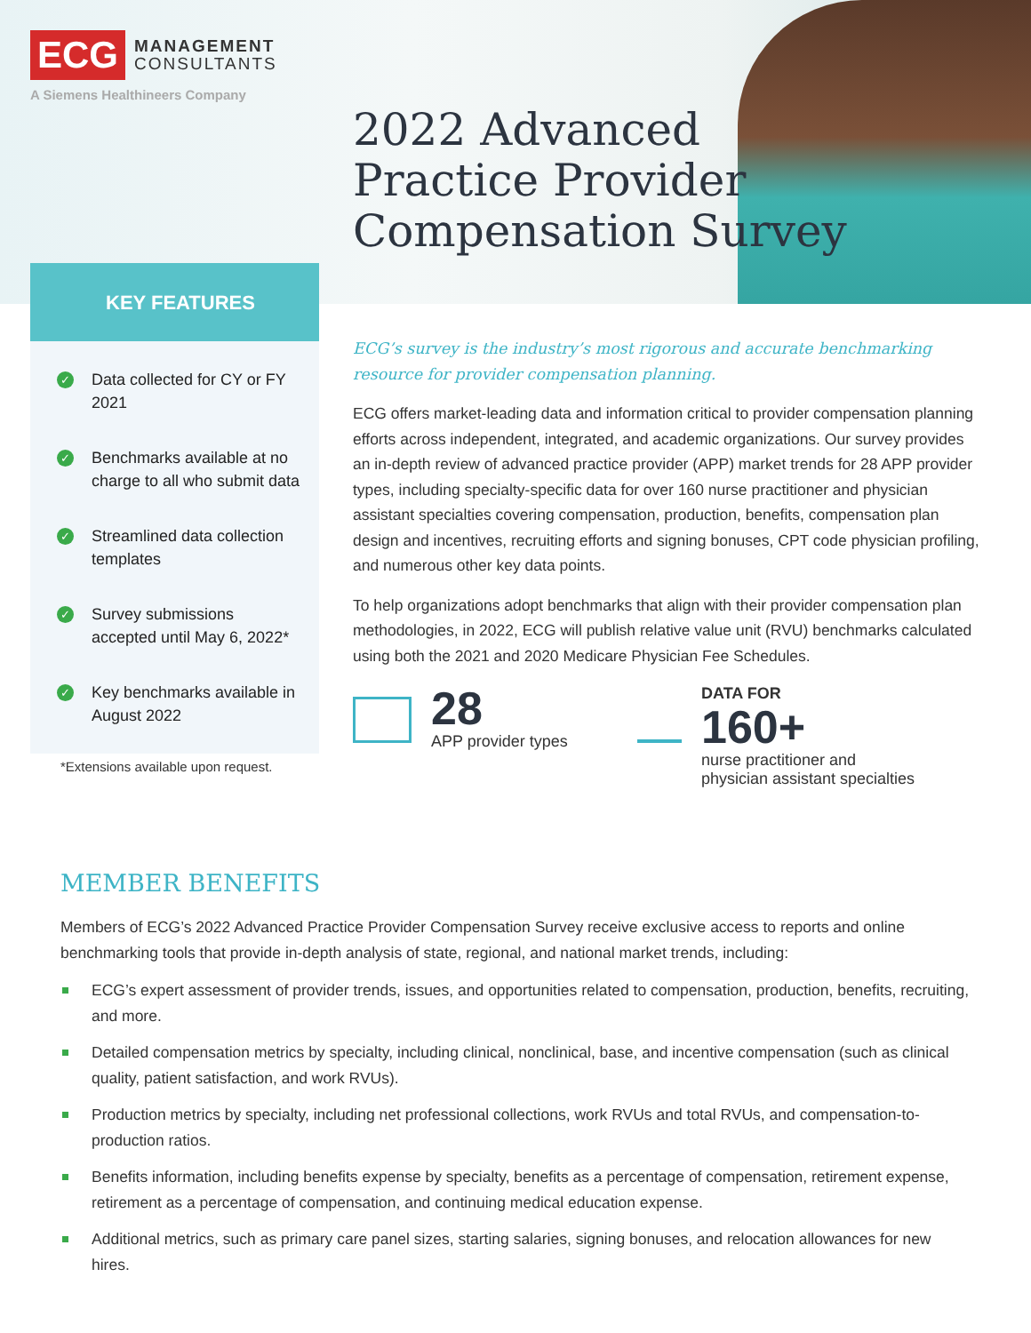ECG MANAGEMENT
CONSULTANTS
A Siemens Healthineers Company
2022 Advanced
Practice Provider
Compensation Survey
KEY FEATURES
✓ Data collected for CY or FY 2021
✓ Benchmarks available at no charge to all who submit data
✓ Streamlined data collection templates
✓ Survey submissions accepted until May 6, 2022*
✓ Key benchmarks available in August 2022
*Extensions available upon request.
ECG’s survey is the industry’s most rigorous and accurate benchmarking resource for provider compensation planning.
ECG offers market-leading data and information critical to provider compensation planning efforts across independent, integrated, and academic organizations. Our survey provides an in-depth review of advanced practice provider (APP) market trends for 28 APP provider types, including specialty-specific data for over 160 nurse practitioner and physician assistant specialties covering compensation, production, benefits, compensation plan design and incentives, recruiting efforts and signing bonuses, CPT code physician profiling, and numerous other key data points.
To help organizations adopt benchmarks that align with their provider compensation plan methodologies, in 2022, ECG will publish relative value unit (RVU) benchmarks calculated using both the 2021 and 2020 Medicare Physician Fee Schedules.
28
APP provider types
DATA FOR
160+
nurse practitioner and
physician assistant specialties
MEMBER BENEFITS
Members of ECG’s 2022 Advanced Practice Provider Compensation Survey receive exclusive access to reports and online benchmarking tools that provide in-depth analysis of state, regional, and national market trends, including:
ECG’s expert assessment of provider trends, issues, and opportunities related to compensation, production, benefits, recruiting, and more.
Detailed compensation metrics by specialty, including clinical, nonclinical, base, and incentive compensation (such as clinical quality, patient satisfaction, and work RVUs).
Production metrics by specialty, including net professional collections, work RVUs and total RVUs, and compensation-to-production ratios.
Benefits information, including benefits expense by specialty, benefits as a percentage of compensation, retirement expense, retirement as a percentage of compensation, and continuing medical education expense.
Additional metrics, such as primary care panel sizes, starting salaries, signing bonuses, and relocation allowances for new hires.